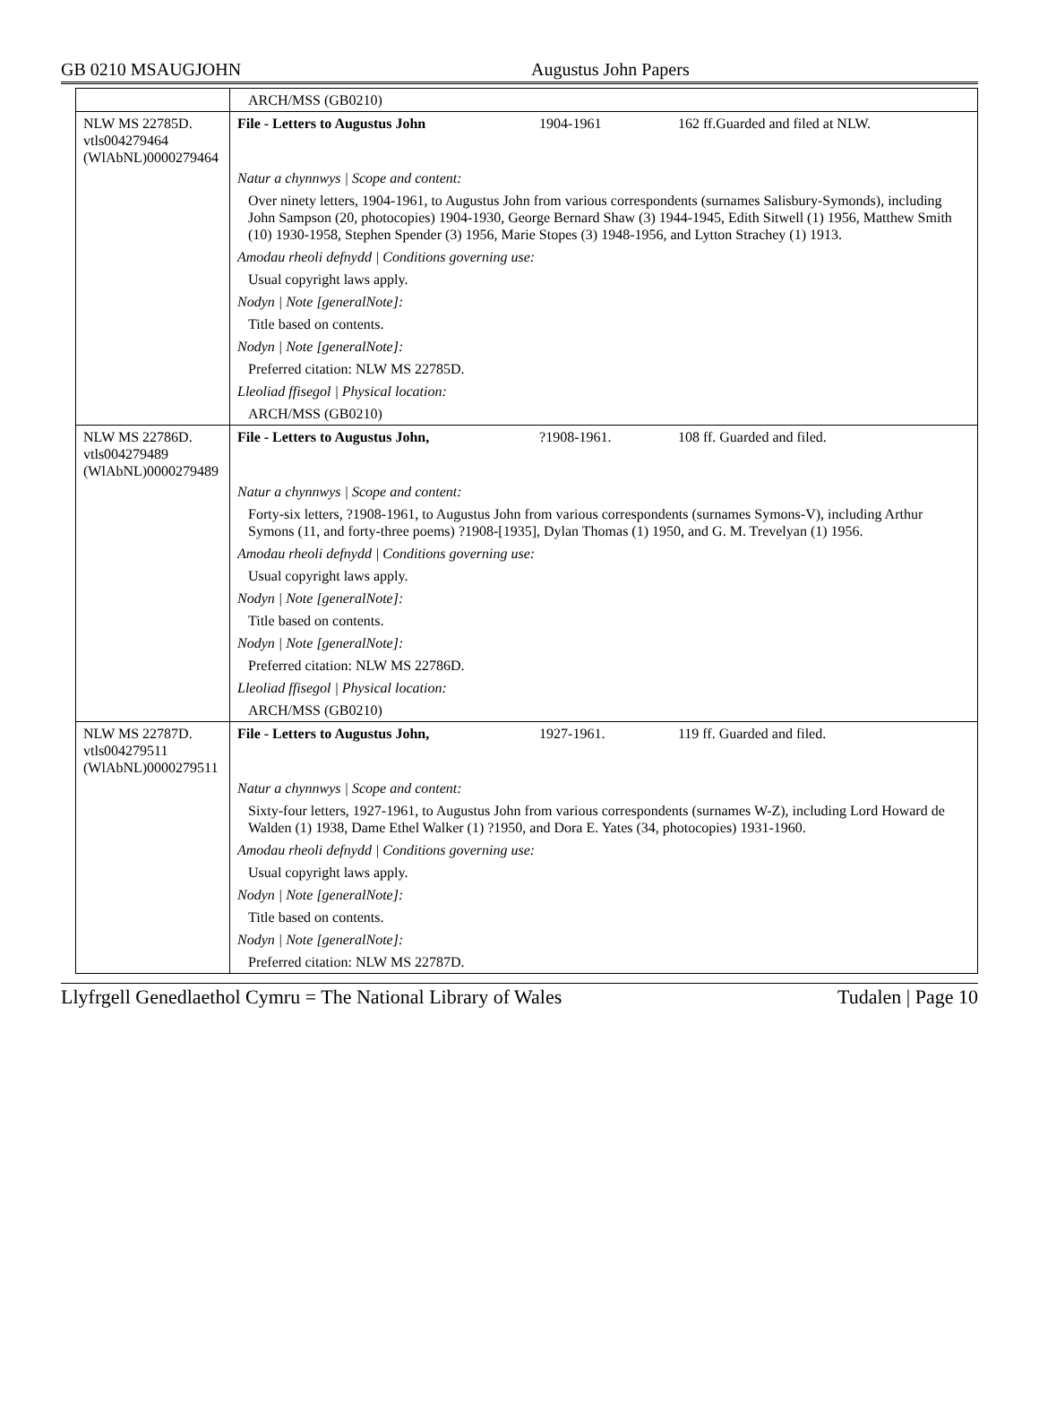GB 0210 MSAUGJOHN Augustus John Papers
| | ARCH/MSS (GB0210) | | |
| NLW MS 22785D. vtls004279464 (WlAbNL)0000279464 | File - Letters to Augustus John | 1904-1961 | 162 ff.Guarded and filed at NLW. |
| | Natur a chynnwys / Scope and content: | | |
| | Over ninety letters, 1904-1961, to Augustus John from various correspondents (surnames Salisbury-Symonds), including John Sampson (20, photocopies) 1904-1930, George Bernard Shaw (3) 1944-1945, Edith Sitwell (1) 1956, Matthew Smith (10) 1930-1958, Stephen Spender (3) 1956, Marie Stopes (3) 1948-1956, and Lytton Strachey (1) 1913. | | |
| | Amodau rheoli defnydd / Conditions governing use: | | |
| | Usual copyright laws apply. | | |
| | Nodyn / Note [generalNote]: | | |
| | Title based on contents. | | |
| | Nodyn / Note [generalNote]: | | |
| | Preferred citation: NLW MS 22785D. | | |
| | Lleoliad ffisegol / Physical location: | | |
| | ARCH/MSS (GB0210) | | |
| NLW MS 22786D. vtls004279489 (WlAbNL)0000279489 | File - Letters to Augustus John, | ?1908-1961. | 108 ff. Guarded and filed. |
| | Natur a chynnwys / Scope and content: | | |
| | Forty-six letters, ?1908-1961, to Augustus John from various correspondents (surnames Symons-V), including Arthur Symons (11, and forty-three poems) ?1908-[1935], Dylan Thomas (1) 1950, and G. M. Trevelyan (1) 1956. | | |
| | Amodau rheoli defnydd / Conditions governing use: | | |
| | Usual copyright laws apply. | | |
| | Nodyn / Note [generalNote]: | | |
| | Title based on contents. | | |
| | Nodyn / Note [generalNote]: | | |
| | Preferred citation: NLW MS 22786D. | | |
| | Lleoliad ffisegol / Physical location: | | |
| | ARCH/MSS (GB0210) | | |
| NLW MS 22787D. vtls004279511 (WlAbNL)0000279511 | File - Letters to Augustus John, | 1927-1961. | 119 ff. Guarded and filed. |
| | Natur a chynnwys / Scope and content: | | |
| | Sixty-four letters, 1927-1961, to Augustus John from various correspondents (surnames W-Z), including Lord Howard de Walden (1) 1938, Dame Ethel Walker (1) ?1950, and Dora E. Yates (34, photocopies) 1931-1960. | | |
| | Amodau rheoli defnydd / Conditions governing use: | | |
| | Usual copyright laws apply. | | |
| | Nodyn / Note [generalNote]: | | |
| | Title based on contents. | | |
| | Nodyn / Note [generalNote]: | | |
| | Preferred citation: NLW MS 22787D. | | |
Llyfrgell Genedlaethol Cymru = The National Library of Wales Tudalen | Page 10